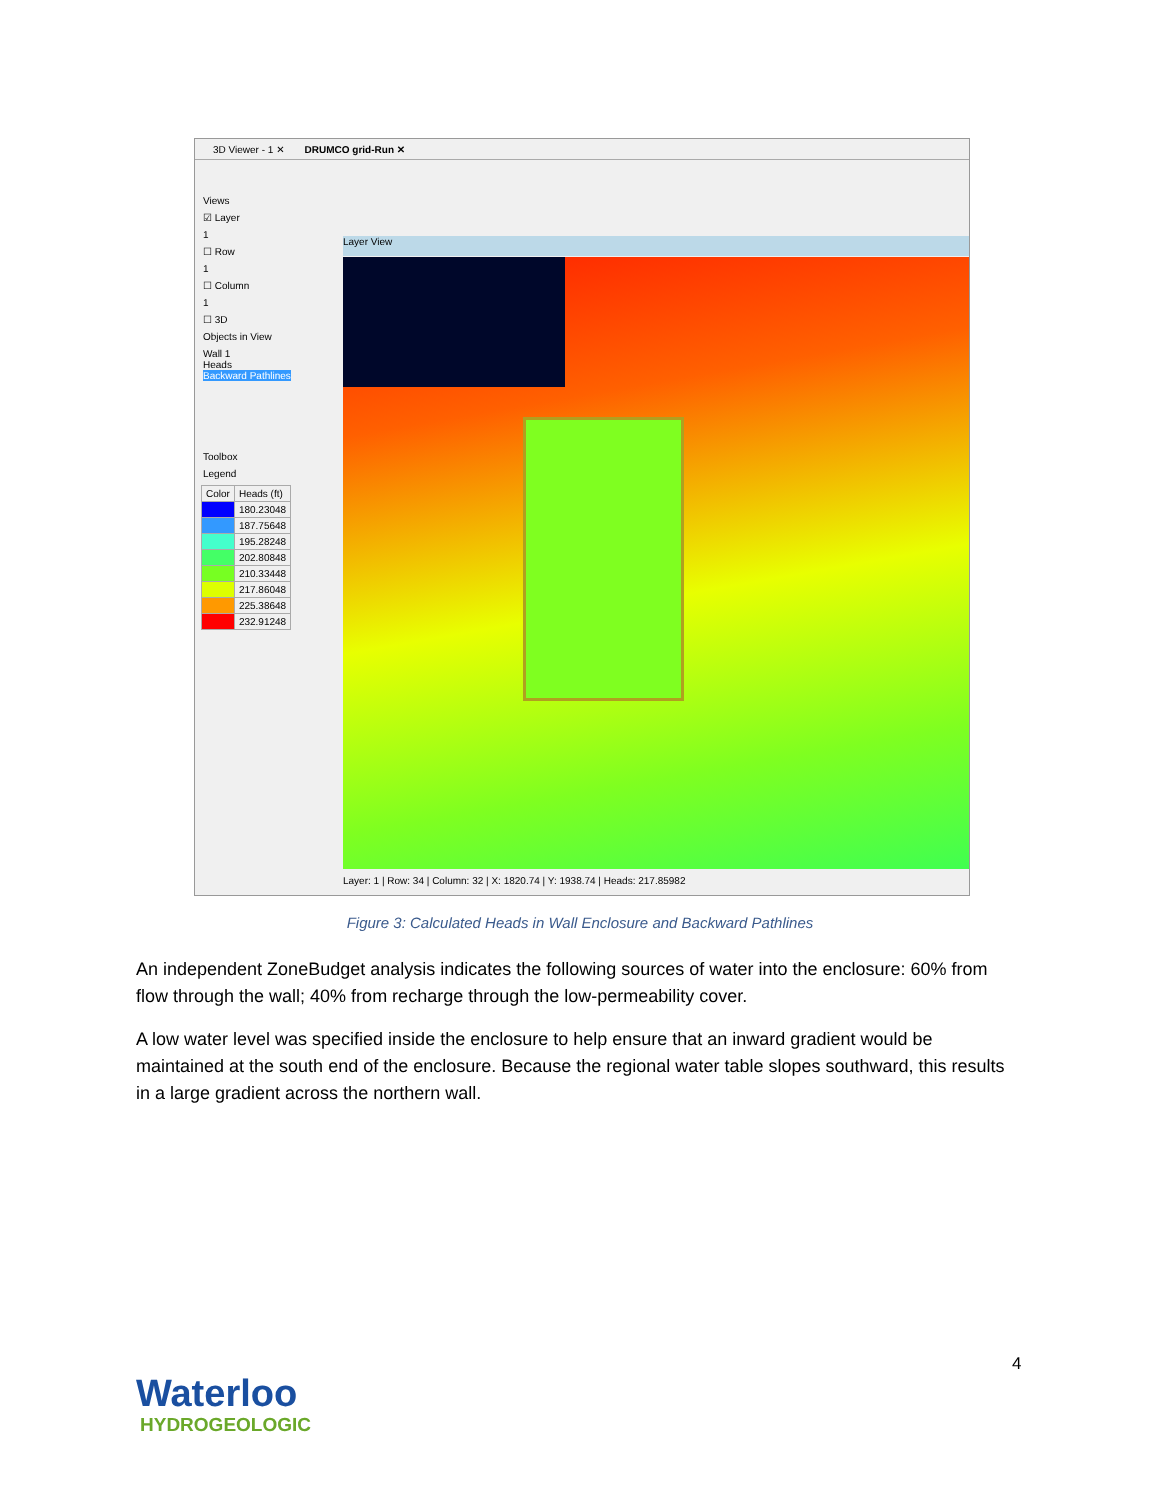3D Viewer - 1 ✕ DRUMCO grid-Run ✕
Views
☑ Layer
1
☐ Row
1
☐ Column
1
☐ 3D
Objects in View
Wall 1
Heads
Backward Pathlines
Toolbox
Legend
| Color | Heads (ft) |
| | 180.23048 |
| | 187.75648 |
| | 195.28248 |
| | 202.80848 |
| | 210.33448 |
| | 217.86048 |
| | 225.38648 |
| | 232.91248 |
Layer View
Layer: 1 | Row: 34 | Column: 32 | X: 1820.74 | Y: 1938.74 | Heads: 217.85982
Figure 3: Calculated Heads in Wall Enclosure and Backward Pathlines
An independent ZoneBudget analysis indicates the following sources of water into the enclosure: 60% from flow through the wall; 40% from recharge through the low-permeability cover.
A low water level was specified inside the enclosure to help ensure that an inward gradient would be maintained at the south end of the enclosure. Because the regional water table slopes southward, this results in a large gradient across the northern wall.
4
Waterloo
HYDROGEOLOGIC